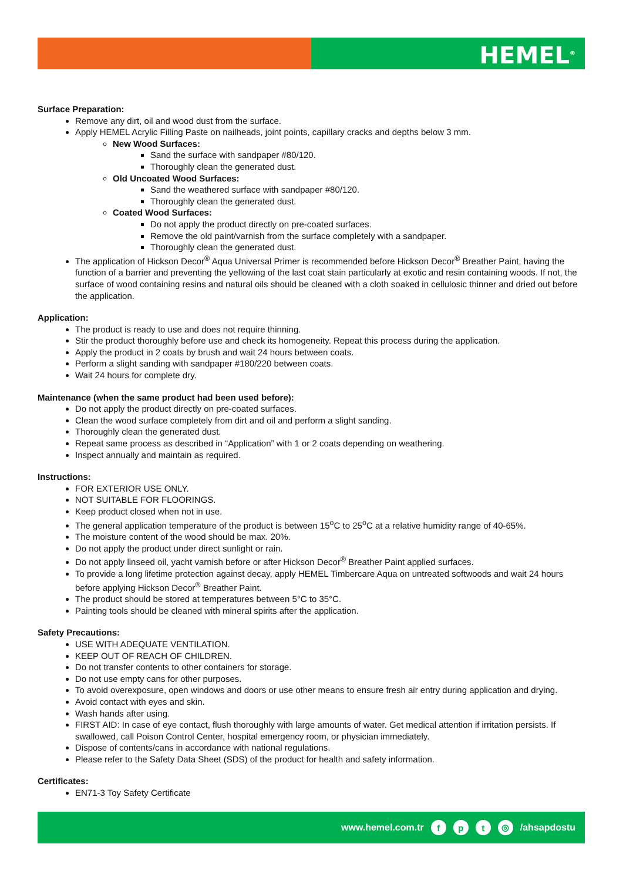HEMEL<sup>®</sup>
Surface Preparation:
Remove any dirt, oil and wood dust from the surface.
Apply HEMEL Acrylic Filling Paste on nailheads, joint points, capillary cracks and depths below 3 mm.
New Wood Surfaces:
Sand the surface with sandpaper #80/120.
Thoroughly clean the generated dust.
Old Uncoated Wood Surfaces:
Sand the weathered surface with sandpaper #80/120.
Thoroughly clean the generated dust.
Coated Wood Surfaces:
Do not apply the product directly on pre-coated surfaces.
Remove the old paint/varnish from the surface completely with a sandpaper.
Thoroughly clean the generated dust.
The application of Hickson Decor<sup>®</sup> Aqua Universal Primer is recommended before Hickson Decor<sup>®</sup> Breather Paint, having the function of a barrier and preventing the yellowing of the last coat stain particularly at exotic and resin containing woods. If not, the surface of wood containing resins and natural oils should be cleaned with a cloth soaked in cellulosic thinner and dried out before the application.
Application:
The product is ready to use and does not require thinning.
Stir the product thoroughly before use and check its homogeneity. Repeat this process during the application.
Apply the product in 2 coats by brush and wait 24 hours between coats.
Perform a slight sanding with sandpaper #180/220 between coats.
Wait 24 hours for complete dry.
Maintenance (when the same product had been used before):
Do not apply the product directly on pre-coated surfaces.
Clean the wood surface completely from dirt and oil and perform a slight sanding.
Thoroughly clean the generated dust.
Repeat same process as described in “Application” with 1 or 2 coats depending on weathering.
Inspect annually and maintain as required.
Instructions:
FOR EXTERIOR USE ONLY.
NOT SUITABLE FOR FLOORINGS.
Keep product closed when not in use.
The general application temperature of the product is between 15<sup>o</sup>C to 25<sup>o</sup>C at a relative humidity range of 40-65%.
The moisture content of the wood should be max. 20%.
Do not apply the product under direct sunlight or rain.
Do not apply linseed oil, yacht varnish before or after Hickson Decor<sup>®</sup> Breather Paint applied surfaces.
To provide a long lifetime protection against decay, apply HEMEL Timbercare Aqua on untreated softwoods and wait 24 hours before applying Hickson Decor<sup>®</sup> Breather Paint.
The product should be stored at temperatures between 5°C to 35°C.
Painting tools should be cleaned with mineral spirits after the application.
Safety Precautions:
USE WITH ADEQUATE VENTILATION.
KEEP OUT OF REACH OF CHILDREN.
Do not transfer contents to other containers for storage.
Do not use empty cans for other purposes.
To avoid overexposure, open windows and doors or use other means to ensure fresh air entry during application and drying.
Avoid contact with eyes and skin.
Wash hands after using.
FIRST AID: In case of eye contact, flush thoroughly with large amounts of water. Get medical attention if irritation persists. If swallowed, call Poison Control Center, hospital emergency room, or physician immediately.
Dispose of contents/cans in accordance with national regulations.
Please refer to the Safety Data Sheet (SDS) of the product for health and safety information.
Certificates:
EN71-3 Toy Safety Certificate
www.hemel.com.tr f p t ◎ /ahsapdostu